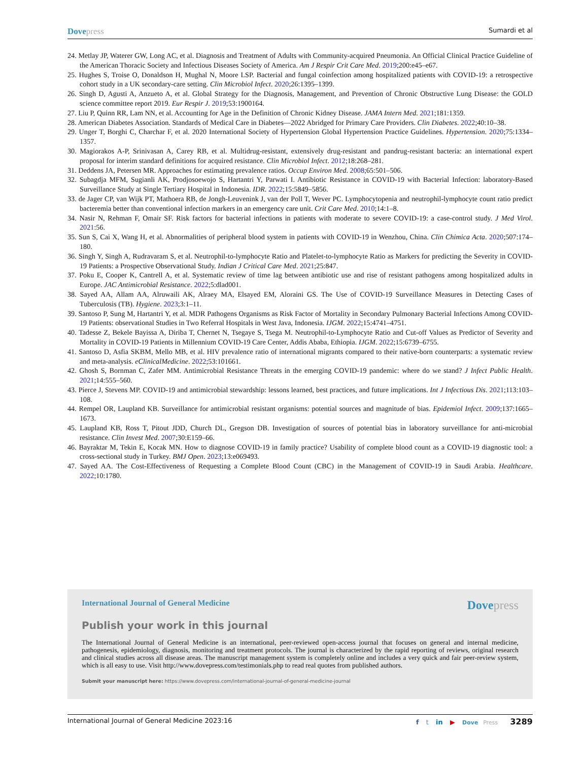Dovepress
Sumardi et al
24. Metlay JP, Waterer GW, Long AC, et al. Diagnosis and Treatment of Adults with Community-acquired Pneumonia. An Official Clinical Practice Guideline of the American Thoracic Society and Infectious Diseases Society of America. Am J Respir Crit Care Med. 2019;200:e45–e67.
25. Hughes S, Troise O, Donaldson H, Mughal N, Moore LSP. Bacterial and fungal coinfection among hospitalized patients with COVID-19: a retrospective cohort study in a UK secondary-care setting. Clin Microbiol Infect. 2020;26:1395–1399.
26. Singh D, Agusti A, Anzueto A, et al. Global Strategy for the Diagnosis, Management, and Prevention of Chronic Obstructive Lung Disease: the GOLD science committee report 2019. Eur Respir J. 2019;53:1900164.
27. Liu P, Quinn RR, Lam NN, et al. Accounting for Age in the Definition of Chronic Kidney Disease. JAMA Intern Med. 2021;181:1359.
28. American Diabetes Association. Standards of Medical Care in Diabetes—2022 Abridged for Primary Care Providers. Clin Diabetes. 2022;40:10–38.
29. Unger T, Borghi C, Charchar F, et al. 2020 International Society of Hypertension Global Hypertension Practice Guidelines. Hypertension. 2020;75:1334–1357.
30. Magiorakos A-P, Srinivasan A, Carey RB, et al. Multidrug-resistant, extensively drug-resistant and pandrug-resistant bacteria: an international expert proposal for interim standard definitions for acquired resistance. Clin Microbiol Infect. 2012;18:268–281.
31. Deddens JA, Petersen MR. Approaches for estimating prevalence ratios. Occup Environ Med. 2008;65:501–506.
32. Subagdja MFM, Sugianli AK, Prodjosoewojo S, Hartantri Y, Parwati I. Antibiotic Resistance in COVID-19 with Bacterial Infection: laboratory-Based Surveillance Study at Single Tertiary Hospital in Indonesia. IDR. 2022;15:5849–5856.
33. de Jager CP, van Wijk PT, Mathoera RB, de Jongh-Leuvenink J, van der Poll T, Wever PC. Lymphocytopenia and neutrophil-lymphocyte count ratio predict bacteremia better than conventional infection markers in an emergency care unit. Crit Care Med. 2010;14:1–8.
34. Nasir N, Rehman F, Omair SF. Risk factors for bacterial infections in patients with moderate to severe COVID-19: a case-control study. J Med Virol. 2021:56.
35. Sun S, Cai X, Wang H, et al. Abnormalities of peripheral blood system in patients with COVID-19 in Wenzhou, China. Clin Chimica Acta. 2020;507:174–180.
36. Singh Y, Singh A, Rudravaram S, et al. Neutrophil-to-lymphocyte Ratio and Platelet-to-lymphocyte Ratio as Markers for predicting the Severity in COVID-19 Patients: a Prospective Observational Study. Indian J Critical Care Med. 2021;25:847.
37. Poku E, Cooper K, Cantrell A, et al. Systematic review of time lag between antibiotic use and rise of resistant pathogens among hospitalized adults in Europe. JAC Antimicrobial Resistance. 2022;5:dlad001.
38. Sayed AA, Allam AA, Alruwaili AK, Alraey MA, Elsayed EM, Aloraini GS. The Use of COVID-19 Surveillance Measures in Detecting Cases of Tuberculosis (TB). Hygiene. 2023;3:1–11.
39. Santoso P, Sung M, Hartantri Y, et al. MDR Pathogens Organisms as Risk Factor of Mortality in Secondary Pulmonary Bacterial Infections Among COVID-19 Patients: observational Studies in Two Referral Hospitals in West Java, Indonesia. IJGM. 2022;15:4741–4751.
40. Tadesse Z, Bekele Bayissa A, Diriba T, Chernet N, Tsegaye S, Tsega M. Neutrophil-to-Lymphocyte Ratio and Cut-off Values as Predictor of Severity and Mortality in COVID-19 Patients in Millennium COVID-19 Care Center, Addis Ababa, Ethiopia. IJGM. 2022;15:6739–6755.
41. Santoso D, Asfia SKBM, Mello MB, et al. HIV prevalence ratio of international migrants compared to their native-born counterparts: a systematic review and meta-analysis. eClinicalMedicine. 2022;53:101661.
42. Ghosh S, Bornman C, Zafer MM. Antimicrobial Resistance Threats in the emerging COVID-19 pandemic: where do we stand? J Infect Public Health. 2021;14:555–560.
43. Pierce J, Stevens MP. COVID-19 and antimicrobial stewardship: lessons learned, best practices, and future implications. Int J Infectious Dis. 2021;113:103–108.
44. Rempel OR, Laupland KB. Surveillance for antimicrobial resistant organisms: potential sources and magnitude of bias. Epidemiol Infect. 2009;137:1665–1673.
45. Laupland KB, Ross T, Pitout JDD, Church DL, Gregson DB. Investigation of sources of potential bias in laboratory surveillance for anti-microbial resistance. Clin Invest Med. 2007;30:E159–66.
46. Bayraktar M, Tekin E, Kocak MN. How to diagnose COVID-19 in family practice? Usability of complete blood count as a COVID-19 diagnostic tool: a cross-sectional study in Turkey. BMJ Open. 2023;13:e069493.
47. Sayed AA. The Cost-Effectiveness of Requesting a Complete Blood Count (CBC) in the Management of COVID-19 in Saudi Arabia. Healthcare. 2022;10:1780.
International Journal of General Medicine
Dovepress
Publish your work in this journal
The International Journal of General Medicine is an international, peer-reviewed open-access journal that focuses on general and internal medicine, pathogenesis, epidemiology, diagnosis, monitoring and treatment protocols. The journal is characterized by the rapid reporting of reviews, original research and clinical studies across all disease areas. The manuscript management system is completely online and includes a very quick and fair peer-review system, which is all easy to use. Visit http://www.dovepress.com/testimonials.php to read real quotes from published authors.
Submit your manuscript here: https://www.dovepress.com/international-journal-of-general-medicine-journal
International Journal of General Medicine 2023:16
f t in ▶ Dove Press 3289